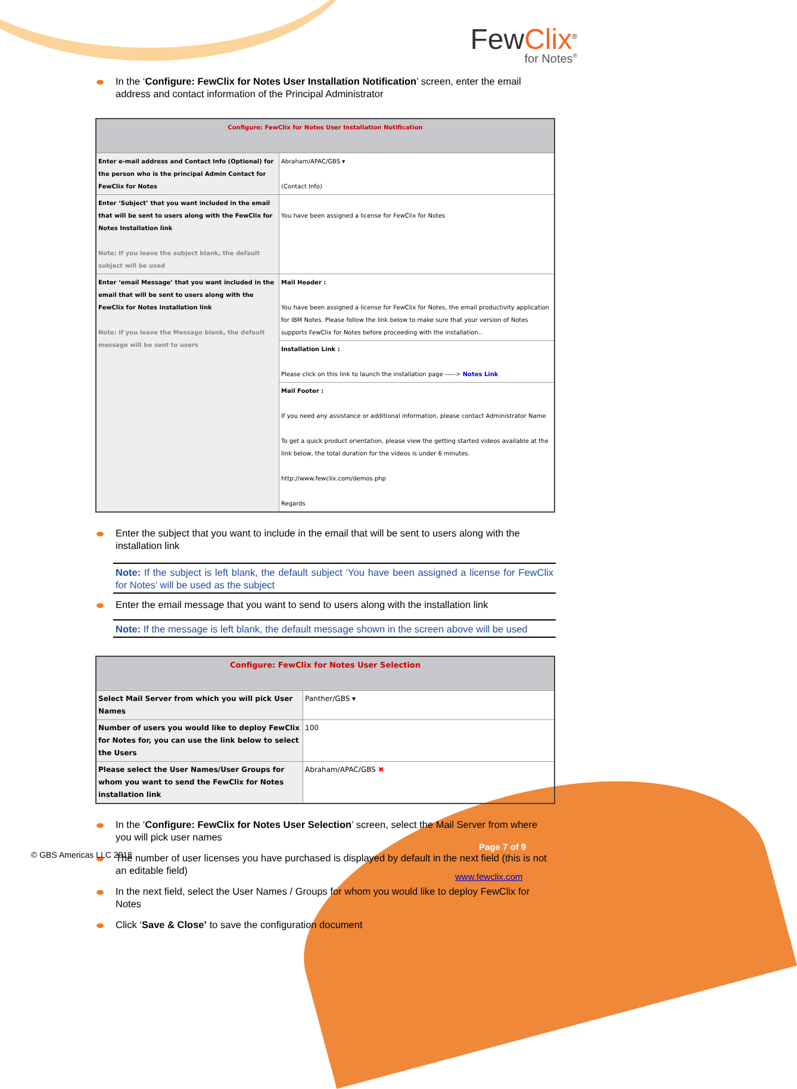FewClix<sup>®</sup>
for Notes<sup>®</sup>
In the ‘Configure: FewClix for Notes User Installation Notification’ screen, enter the email address and contact information of the Principal Administrator
| Configure: FewClix for Notes User Installation Notification | |
| --- | --- |
| Enter e-mail address and Contact Info (Optional) for the person who is the principal Admin Contact for FewClix for Notes | Abraham/APAC/GBS ▾ (Contact Info) |
| Enter ‘Subject’ that you want included in the email that will be sent to users along with the FewClix for Notes Installation link Note: If you leave the subject blank, the default subject will be used | You have been assigned a license for FewClix for Notes |
| Enter ‘email Message’ that you want included in the email that will be sent to users along with the FewClix for Notes Installation link Note: If you leave the Message blank, the default message will be sent to users | Mail Header : You have been assigned a license for FewClix for Notes, the email productivity application for IBM Notes. Please follow the link below to make sure that your version of Notes supports FewClix for Notes before proceeding with the installation.. |
| | Installation Link : Please click on this link to launch the installation page -----> Notes Link |
| | Mail Footer : If you need any assistance or additional information, please contact Administrator Name To get a quick product orientation, please view the getting started videos available at the link below, the total duration for the videos is under 6 minutes. http://www.fewclix.com/demos.php Regards |
Enter the subject that you want to include in the email that will be sent to users along with the installation link
Note: If the subject is left blank, the default subject ‘You have been assigned a license for FewClix for Notes’ will be used as the subject
Enter the email message that you want to send to users along with the installation link
Note: If the message is left blank, the default message shown in the screen above will be used
| Configure: FewClix for Notes User Selection | |
| --- | --- |
| Select Mail Server from which you will pick User Names | Panther/GBS ▾ |
| Number of users you would like to deploy FewClix for Notes for, you can use the link below to select the Users | 100 |
| Please select the User Names/User Groups for whom you want to send the FewClix for Notes installation link | Abraham/APAC/GBS ✖ |
In the ‘Configure: FewClix for Notes User Selection’ screen, select the Mail Server from where you will pick user names
The number of user licenses you have purchased is displayed by default in the next field (this is not an editable field)
In the next field, select the User Names / Groups for whom you would like to deploy FewClix for Notes
Click ‘Save & Close’ to save the configuration document
© GBS Americas LLC 2018
Page 7 of 9
www.fewclix.com